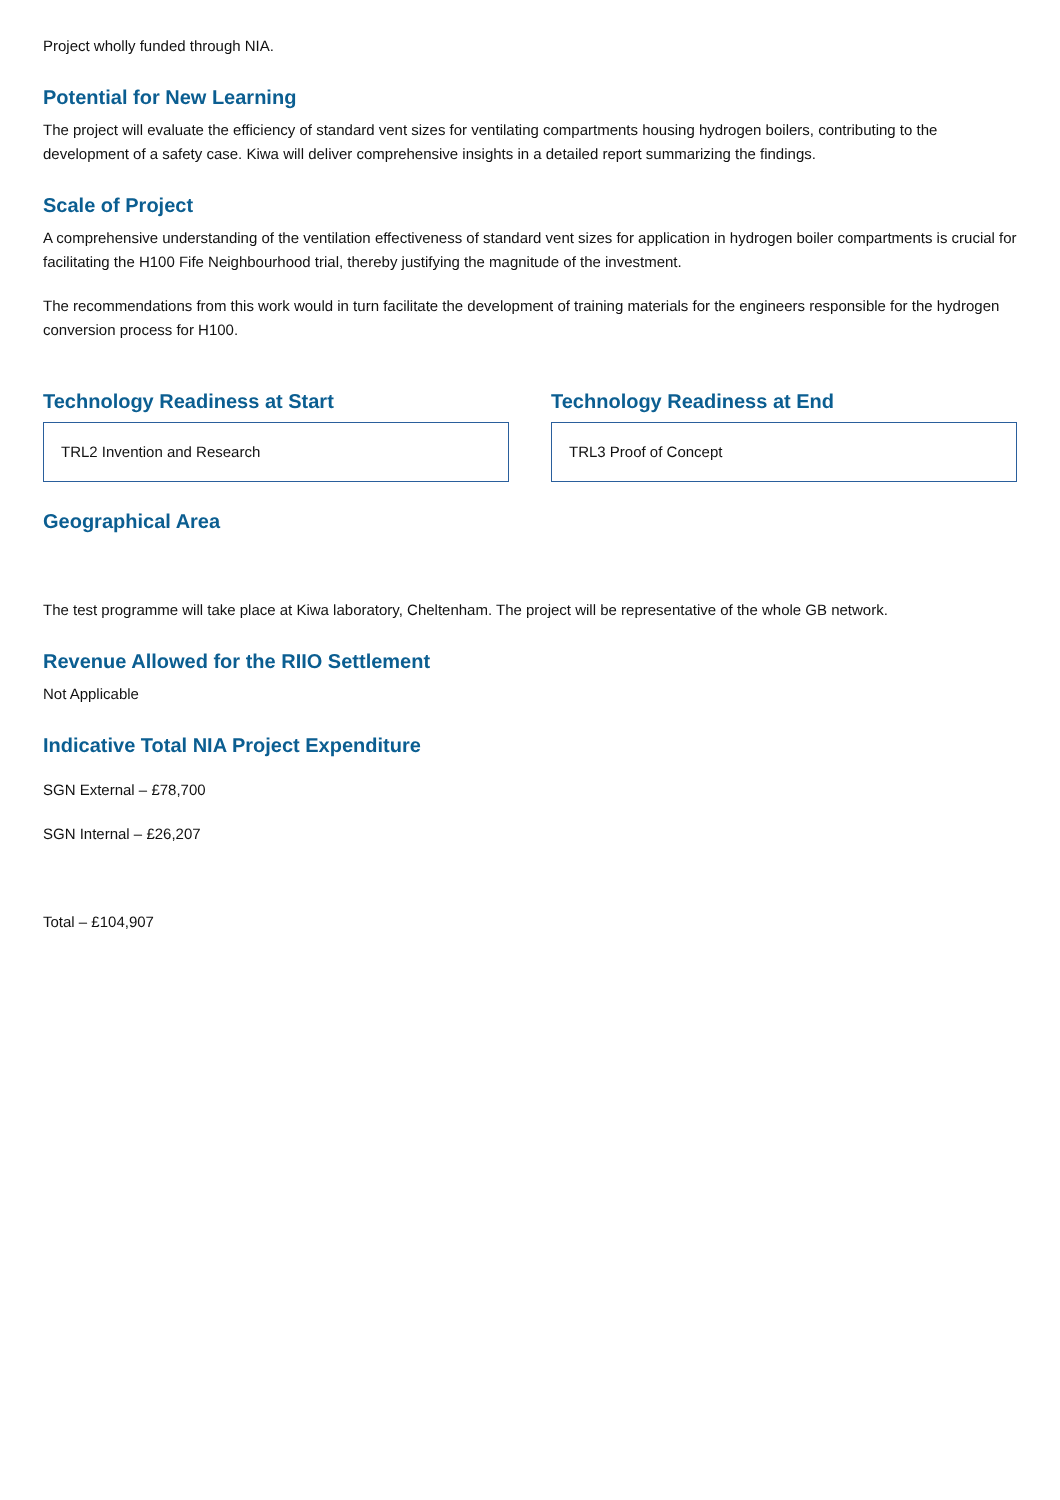Project wholly funded through NIA.
Potential for New Learning
The project will evaluate the efficiency of standard vent sizes for ventilating compartments housing hydrogen boilers, contributing to the development of a safety case. Kiwa will deliver comprehensive insights in a detailed report summarizing the findings.
Scale of Project
A comprehensive understanding of the ventilation effectiveness of standard vent sizes for application in hydrogen boiler compartments is crucial for facilitating the H100 Fife Neighbourhood trial, thereby justifying the magnitude of the investment.
The recommendations from this work would in turn facilitate the development of training materials for the engineers responsible for the hydrogen conversion process for H100.
Technology Readiness at Start
TRL2 Invention and Research
Technology Readiness at End
TRL3 Proof of Concept
Geographical Area
The test programme will take place at Kiwa laboratory, Cheltenham. The project will be representative of the whole GB network.
Revenue Allowed for the RIIO Settlement
Not Applicable
Indicative Total NIA Project Expenditure
SGN External – £78,700
SGN Internal – £26,207
Total – £104,907